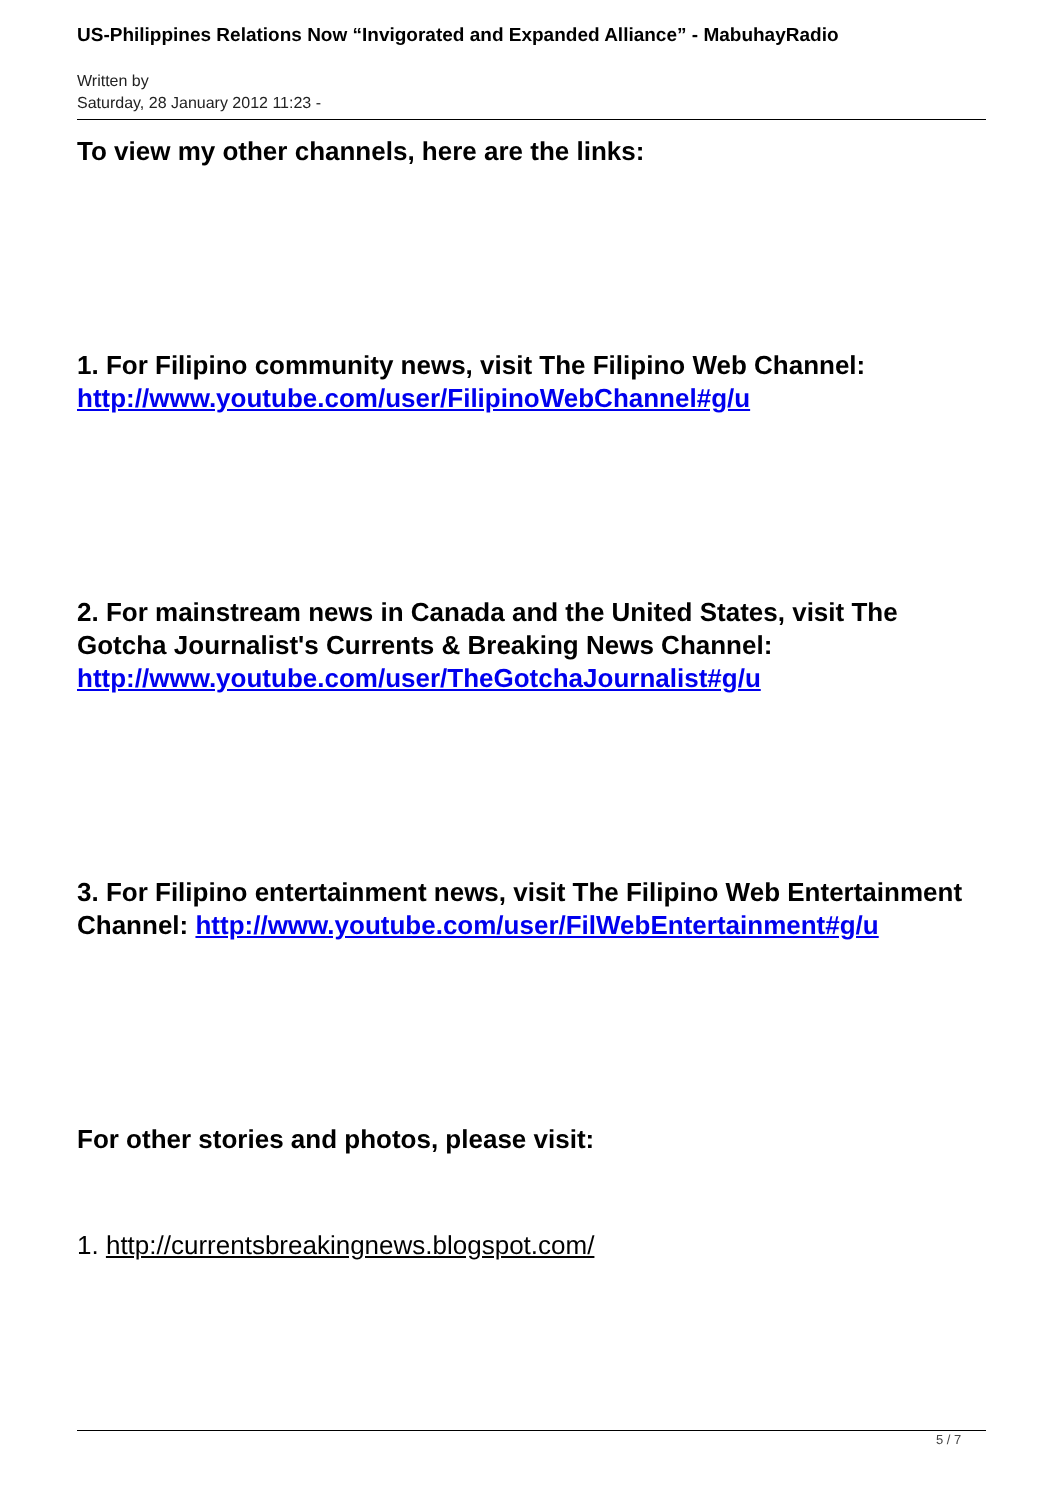US-Philippines Relations Now “Invigorated and Expanded Alliance” - MabuhayRadio
Written by
Saturday, 28 January 2012 11:23 -
To view my other channels, here are the links:
1. For Filipino community news, visit The Filipino Web Channel: http://www.youtube.com/user/FilipinoWebChannel#g/u
2. For mainstream news in Canada and the United States, visit The Gotcha Journalist's Currents & Breaking News Channel: http://www.youtube.com/user/TheGotchaJournalist#g/u
3. For Filipino entertainment news, visit The Filipino Web Entertainment Channel: http://www.youtube.com/user/FilWebEntertainment#g/u
For other stories and photos, please visit:
1. http://currentsbreakingnews.blogspot.com/
5 / 7